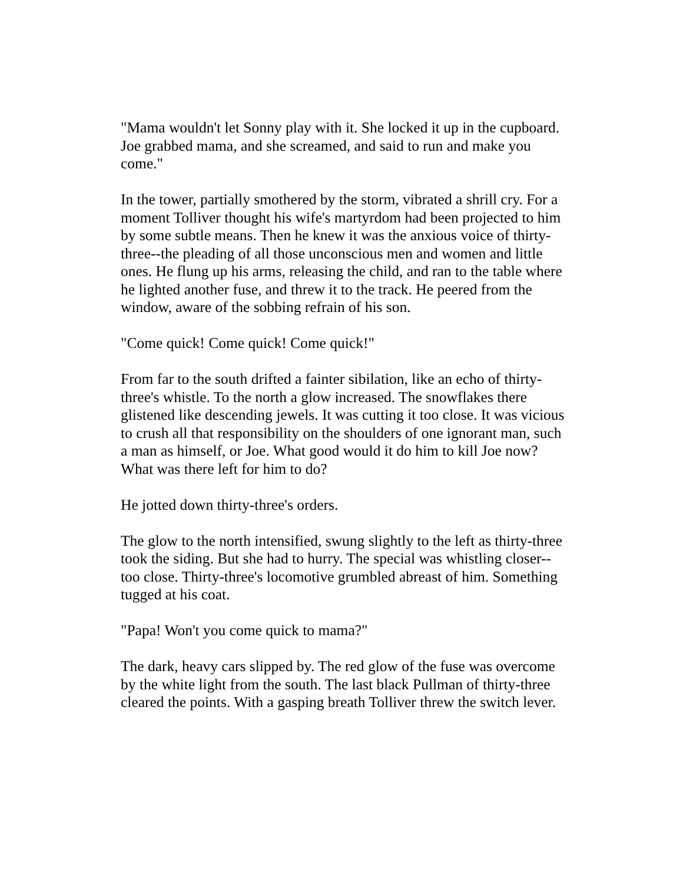"Mama wouldn't let Sonny play with it. She locked it up in the cupboard. Joe grabbed mama, and she screamed, and said to run and make you come."
In the tower, partially smothered by the storm, vibrated a shrill cry. For a moment Tolliver thought his wife's martyrdom had been projected to him by some subtle means. Then he knew it was the anxious voice of thirty-three--the pleading of all those unconscious men and women and little ones. He flung up his arms, releasing the child, and ran to the table where he lighted another fuse, and threw it to the track. He peered from the window, aware of the sobbing refrain of his son.
"Come quick! Come quick! Come quick!"
From far to the south drifted a fainter sibilation, like an echo of thirty-three's whistle. To the north a glow increased. The snowflakes there glistened like descending jewels. It was cutting it too close. It was vicious to crush all that responsibility on the shoulders of one ignorant man, such a man as himself, or Joe. What good would it do him to kill Joe now? What was there left for him to do?
He jotted down thirty-three's orders.
The glow to the north intensified, swung slightly to the left as thirty-three took the siding. But she had to hurry. The special was whistling closer--too close. Thirty-three's locomotive grumbled abreast of him. Something tugged at his coat.
"Papa! Won't you come quick to mama?"
The dark, heavy cars slipped by. The red glow of the fuse was overcome by the white light from the south. The last black Pullman of thirty-three cleared the points. With a gasping breath Tolliver threw the switch lever.